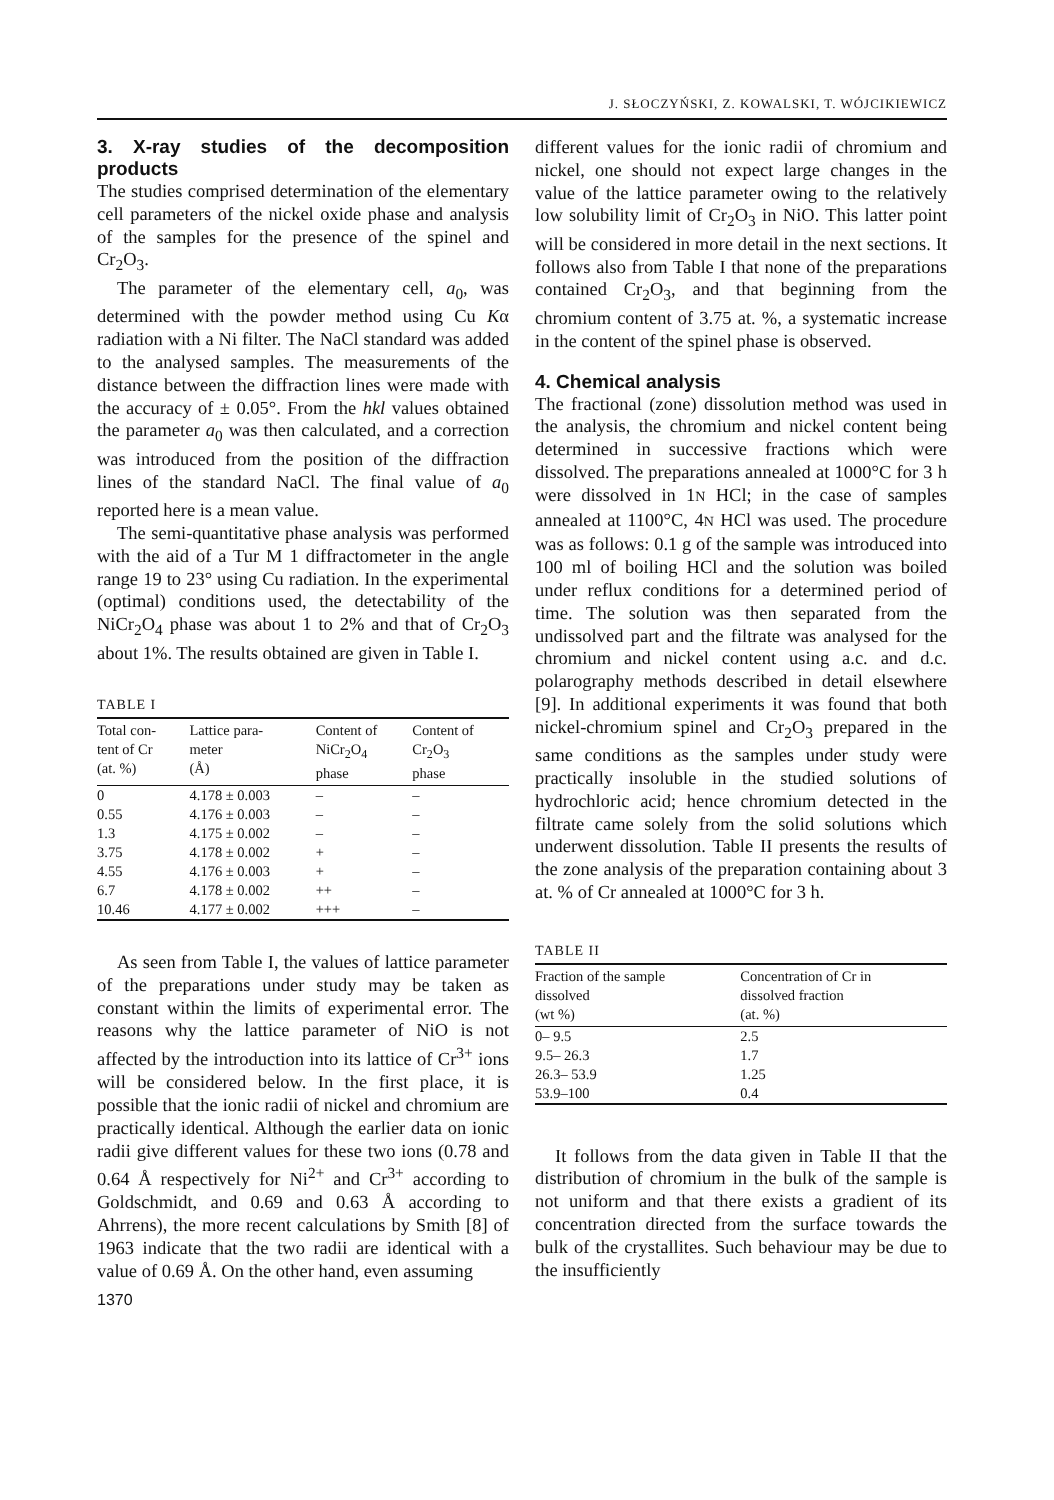J. SŁOCZYŃSKI, Z. KOWALSKI, T. WÓJCIKIEWICZ
3. X-ray studies of the decomposition products
The studies comprised determination of the elementary cell parameters of the nickel oxide phase and analysis of the samples for the presence of the spinel and Cr<sub>2</sub>O<sub>3</sub>.
The parameter of the elementary cell, a<sub>0</sub>, was determined with the powder method using Cu Kα radiation with a Ni filter. The NaCl standard was added to the analysed samples. The measurements of the distance between the diffraction lines were made with the accuracy of ± 0.05°. From the hkl values obtained the parameter a<sub>0</sub> was then calculated, and a correction was introduced from the position of the diffraction lines of the standard NaCl. The final value of a<sub>0</sub> reported here is a mean value.
The semi-quantitative phase analysis was performed with the aid of a Tur M 1 diffractometer in the angle range 19 to 23° using Cu radiation. In the experimental (optimal) conditions used, the detectability of the NiCr<sub>2</sub>O<sub>4</sub> phase was about 1 to 2% and that of Cr<sub>2</sub>O<sub>3</sub> about 1%. The results obtained are given in Table I.
TABLE I
| Total con- tent of Cr (at. %) | Lattice para- meter (Å) | Content of NiCr<sub>2</sub>O<sub>4</sub> phase | Content of Cr<sub>2</sub>O<sub>3</sub> phase |
| --- | --- | --- | --- |
| 0 | 4.178 ± 0.003 | – | – |
| 0.55 | 4.176 ± 0.003 | – | – |
| 1.3 | 4.175 ± 0.002 | – | – |
| 3.75 | 4.178 ± 0.002 | + | – |
| 4.55 | 4.176 ± 0.003 | + | – |
| 6.7 | 4.178 ± 0.002 | ++ | – |
| 10.46 | 4.177 ± 0.002 | +++ | – |
As seen from Table I, the values of lattice parameter of the preparations under study may be taken as constant within the limits of experimental error. The reasons why the lattice parameter of NiO is not affected by the introduction into its lattice of Cr<sup>3+</sup> ions will be considered below. In the first place, it is possible that the ionic radii of nickel and chromium are practically identical. Although the earlier data on ionic radii give different values for these two ions (0.78 and 0.64 Å respectively for Ni<sup>2+</sup> and Cr<sup>3+</sup> according to Goldschmidt, and 0.69 and 0.63 Å according to Ahrrens), the more recent calculations by Smith [8] of 1963 indicate that the two radii are identical with a value of 0.69 Å. On the other hand, even assuming
1370
different values for the ionic radii of chromium and nickel, one should not expect large changes in the value of the lattice parameter owing to the relatively low solubility limit of Cr<sub>2</sub>O<sub>3</sub> in NiO. This latter point will be considered in more detail in the next sections. It follows also from Table I that none of the preparations contained Cr<sub>2</sub>O<sub>3</sub>, and that beginning from the chromium content of 3.75 at. %, a systematic increase in the content of the spinel phase is observed.
4. Chemical analysis
The fractional (zone) dissolution method was used in the analysis, the chromium and nickel content being determined in successive fractions which were dissolved. The preparations annealed at 1000°C for 3 h were dissolved in 1N HCl; in the case of samples annealed at 1100°C, 4N HCl was used. The procedure was as follows: 0.1 g of the sample was introduced into 100 ml of boiling HCl and the solution was boiled under reflux conditions for a determined period of time. The solution was then separated from the undissolved part and the filtrate was analysed for the chromium and nickel content using a.c. and d.c. polarography methods described in detail elsewhere [9]. In additional experiments it was found that both nickel-chromium spinel and Cr<sub>2</sub>O<sub>3</sub> prepared in the same conditions as the samples under study were practically insoluble in the studied solutions of hydrochloric acid; hence chromium detected in the filtrate came solely from the solid solutions which underwent dissolution. Table II presents the results of the zone analysis of the preparation containing about 3 at. % of Cr annealed at 1000°C for 3 h.
TABLE II
| Fraction of the sample dissolved (wt %) | Concentration of Cr in dissolved fraction (at. %) |
| --- | --- |
| 0– 9.5 | 2.5 |
| 9.5– 26.3 | 1.7 |
| 26.3– 53.9 | 1.25 |
| 53.9–100 | 0.4 |
It follows from the data given in Table II that the distribution of chromium in the bulk of the sample is not uniform and that there exists a gradient of its concentration directed from the surface towards the bulk of the crystallites. Such behaviour may be due to the insufficiently